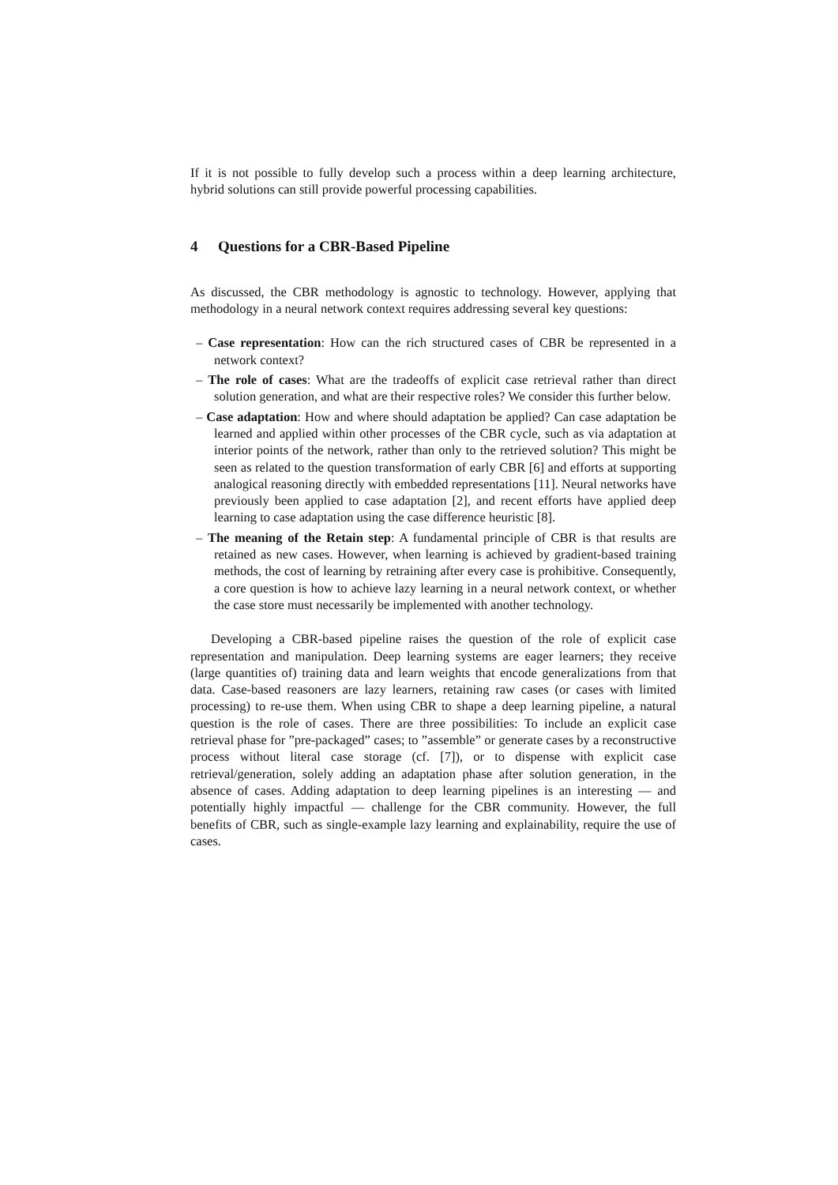If it is not possible to fully develop such a process within a deep learning architecture, hybrid solutions can still provide powerful processing capabilities.
4 Questions for a CBR-Based Pipeline
As discussed, the CBR methodology is agnostic to technology. However, applying that methodology in a neural network context requires addressing several key questions:
– Case representation: How can the rich structured cases of CBR be represented in a network context?
– The role of cases: What are the tradeoffs of explicit case retrieval rather than direct solution generation, and what are their respective roles? We consider this further below.
– Case adaptation: How and where should adaptation be applied? Can case adaptation be learned and applied within other processes of the CBR cycle, such as via adaptation at interior points of the network, rather than only to the retrieved solution? This might be seen as related to the question transformation of early CBR [6] and efforts at supporting analogical reasoning directly with embedded representations [11]. Neural networks have previously been applied to case adaptation [2], and recent efforts have applied deep learning to case adaptation using the case difference heuristic [8].
– The meaning of the Retain step: A fundamental principle of CBR is that results are retained as new cases. However, when learning is achieved by gradient-based training methods, the cost of learning by retraining after every case is prohibitive. Consequently, a core question is how to achieve lazy learning in a neural network context, or whether the case store must necessarily be implemented with another technology.
Developing a CBR-based pipeline raises the question of the role of explicit case representation and manipulation. Deep learning systems are eager learners; they receive (large quantities of) training data and learn weights that encode generalizations from that data. Case-based reasoners are lazy learners, retaining raw cases (or cases with limited processing) to re-use them. When using CBR to shape a deep learning pipeline, a natural question is the role of cases. There are three possibilities: To include an explicit case retrieval phase for ”pre-packaged” cases; to ”assemble” or generate cases by a reconstructive process without literal case storage (cf. [7]), or to dispense with explicit case retrieval/generation, solely adding an adaptation phase after solution generation, in the absence of cases. Adding adaptation to deep learning pipelines is an interesting — and potentially highly impactful — challenge for the CBR community. However, the full benefits of CBR, such as single-example lazy learning and explainability, require the use of cases.